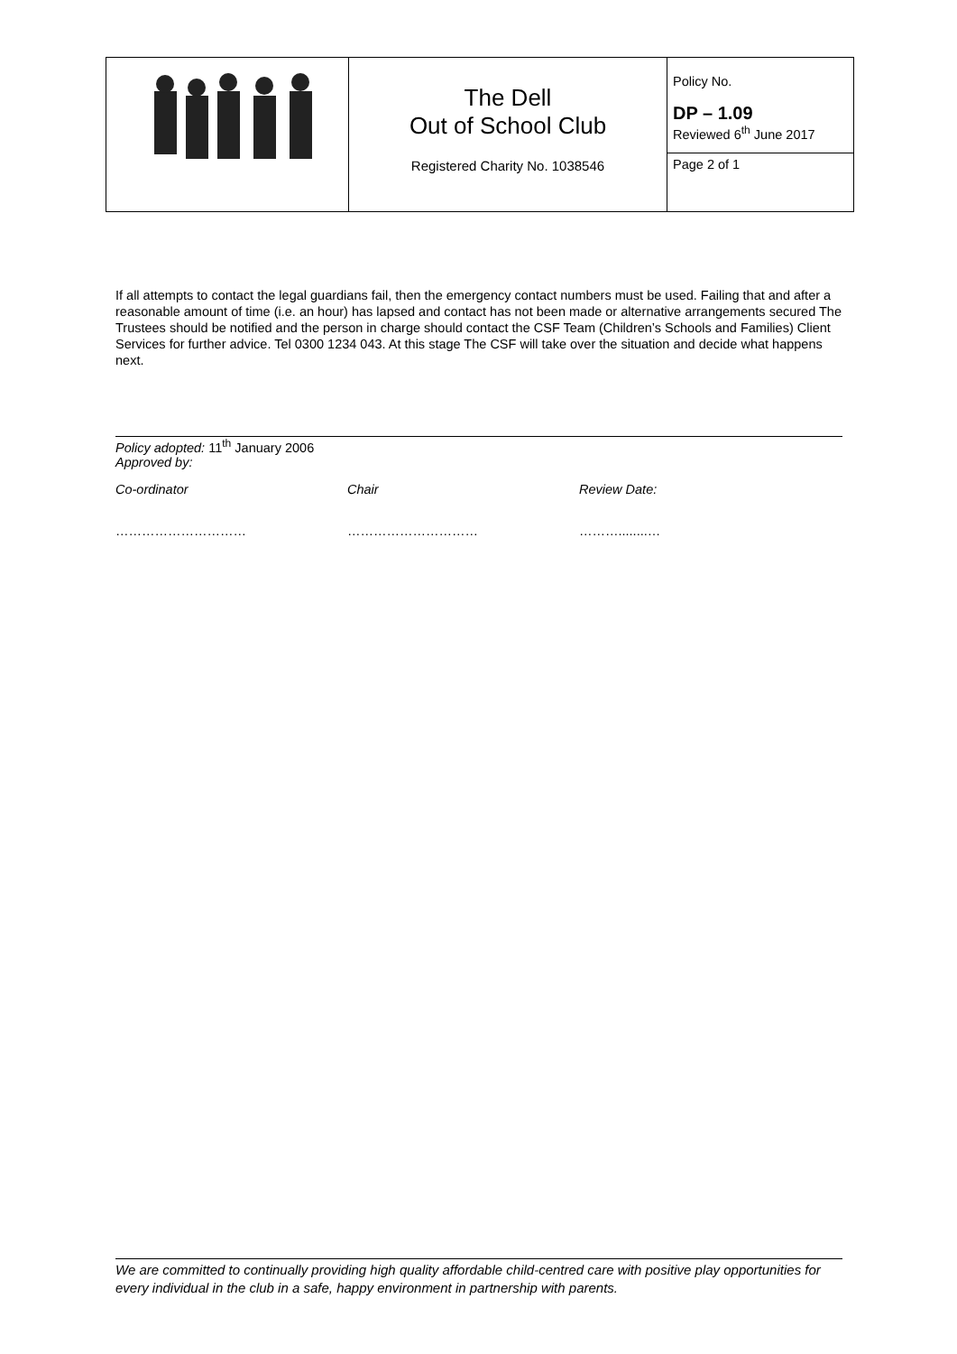| | The Dell Out of School Club Registered Charity No. 1038546 | Policy No. DP – 1.09 Reviewed 6<sup>th</sup> June 2017 Page 2 of 1 |
If all attempts to contact the legal guardians fail, then the emergency contact numbers must be used. Failing that and after a reasonable amount of time (i.e. an hour) has lapsed and contact has not been made or alternative arrangements secured The Trustees should be notified and the person in charge should contact the CSF Team (Children’s Schools and Families) Client Services for further advice. Tel 0300 1234 043. At this stage The CSF will take over the situation and decide what happens next.
Policy adopted: 11<sup>th</sup> January 2006
Approved by:
Co-ordinator Chair Review Date:
………………………… ………………………… ………........…
We are committed to continually providing high quality affordable child-centred care with positive play opportunities for every individual in the club in a safe, happy environment in partnership with parents.